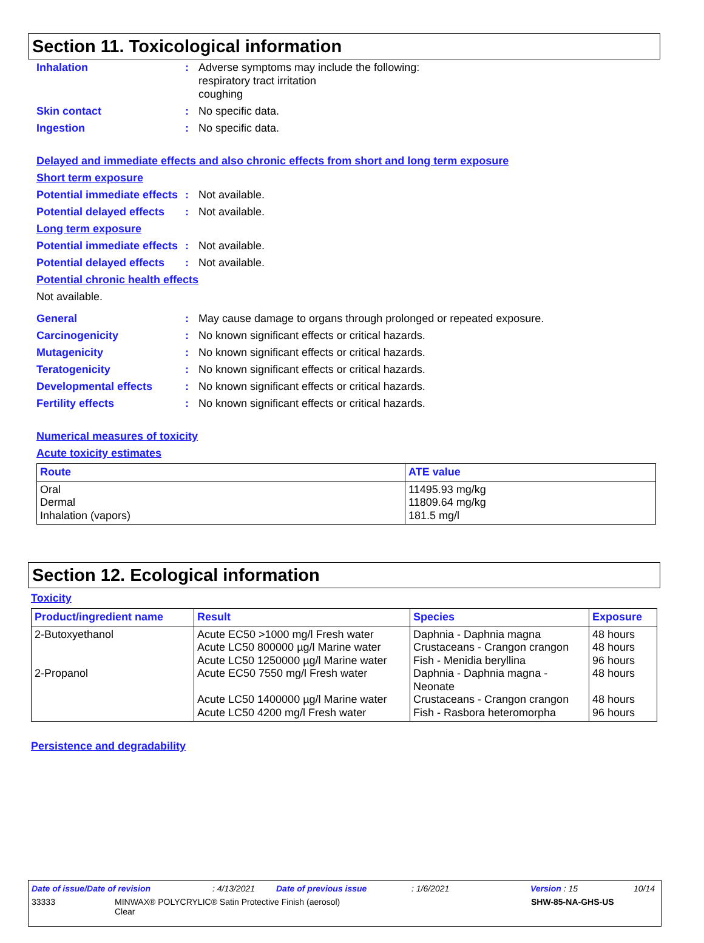Section 11. Toxicological information
Inhalation : Adverse symptoms may include the following:
respiratory tract irritation
coughing
Skin contact : No specific data.
Ingestion : No specific data.
Delayed and immediate effects and also chronic effects from short and long term exposure
Short term exposure
Potential immediate effects
: Not available.
Potential delayed effects
: Not available.
Long term exposure
Potential immediate effects
: Not available.
Potential delayed effects
: Not available.
Potential chronic health effects
Not available.
General : May cause damage to organs through prolonged or repeated exposure.
Carcinogenicity : No known significant effects or critical hazards.
Mutagenicity : No known significant effects or critical hazards.
Teratogenicity : No known significant effects or critical hazards.
Developmental effects : No known significant effects or critical hazards.
Fertility effects : No known significant effects or critical hazards.
Numerical measures of toxicity
Acute toxicity estimates
| Route | ATE value |
| --- | --- |
| Oral Dermal Inhalation (vapors) | 11495.93 mg/kg 11809.64 mg/kg 181.5 mg/l |
Section 12. Ecological information
Toxicity
| Product/ingredient name | Result | Species | Exposure |
| --- | --- | --- | --- |
| 2-Butoxyethanol 2-Propanol | Acute EC50 >1000 mg/l Fresh water Acute LC50 800000 µg/l Marine water Acute LC50 1250000 µg/l Marine water Acute EC50 7550 mg/l Fresh water Acute LC50 1400000 µg/l Marine water Acute LC50 4200 mg/l Fresh water | Daphnia - Daphnia magna Crustaceans - Crangon crangon Fish - Menidia beryllina Daphnia - Daphnia magna - Neonate Crustaceans - Crangon crangon Fish - Rasbora heteromorpha | 48 hours 48 hours 96 hours 48 hours 48 hours 96 hours |
Persistence and degradability
Date of issue/Date of revision: 4/13/2021 Date of previous issue: 1/6/2021 Version : 15 10/14
33333 MINWAX® POLYCRYLIC® Satin Protective Finish (aerosol)
Clear SHW-85-NA-GHS-US